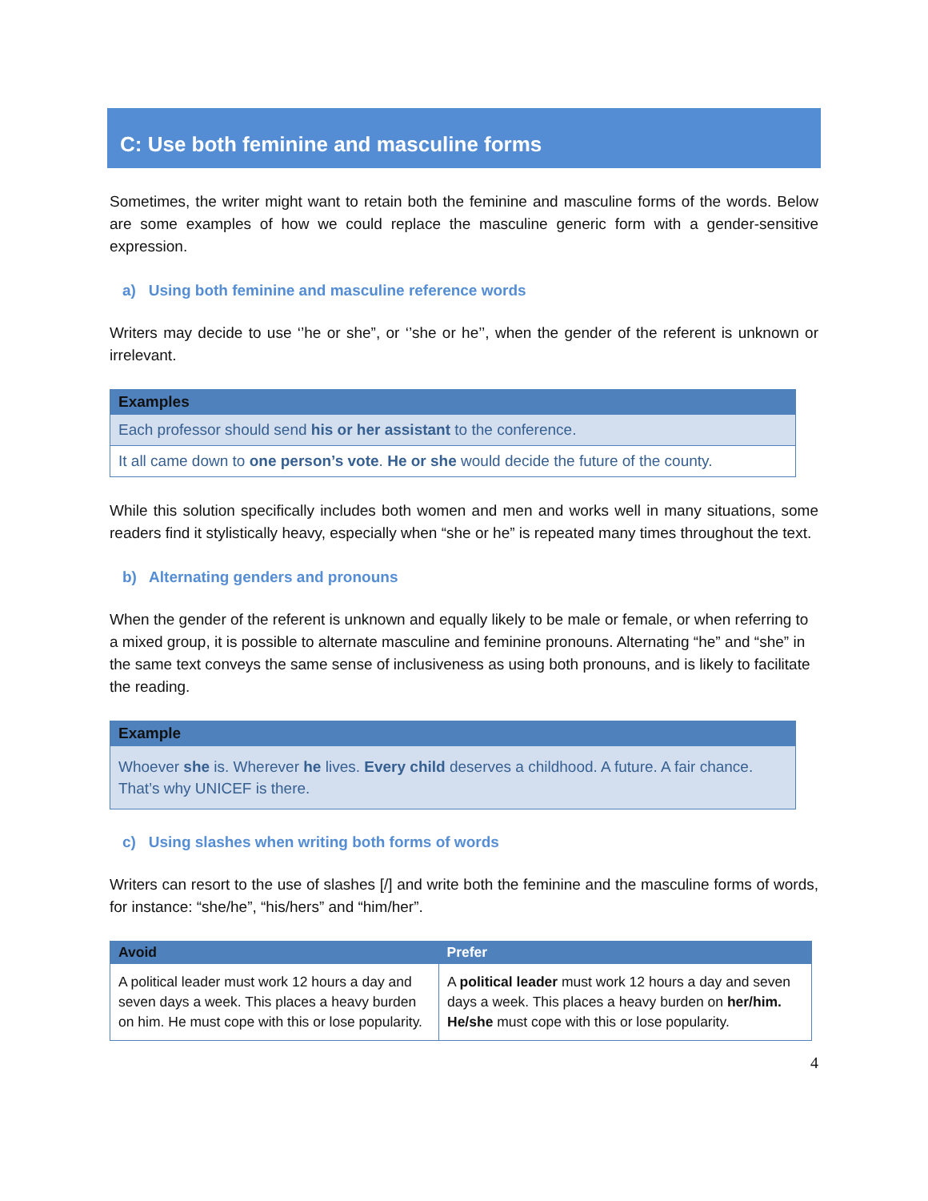C: Use both feminine and masculine forms
Sometimes, the writer might want to retain both the feminine and masculine forms of the words. Below are some examples of how we could replace the masculine generic form with a gender-sensitive expression.
a) Using both feminine and masculine reference words
Writers may decide to use ‘’he or she”, or ‘’she or he’’, when the gender of the referent is unknown or irrelevant.
| Examples |
| --- |
| Each professor should send his or her assistant to the conference. |
| It all came down to one person’s vote . He or she would decide the future of the county. |
While this solution specifically includes both women and men and works well in many situations, some readers find it stylistically heavy, especially when “she or he” is repeated many times throughout the text.
b) Alternating genders and pronouns
When the gender of the referent is unknown and equally likely to be male or female, or when referring to a mixed group, it is possible to alternate masculine and feminine pronouns. Alternating “he” and “she” in the same text conveys the same sense of inclusiveness as using both pronouns, and is likely to facilitate the reading.
| Example |
| --- |
| Whoever she is. Wherever he lives. Every child deserves a childhood. A future. A fair chance. That’s why UNICEF is there. |
c) Using slashes when writing both forms of words
Writers can resort to the use of slashes [/] and write both the feminine and the masculine forms of words, for instance: “she/he”, “his/hers” and “him/her”.
| Avoid | Prefer |
| --- | --- |
| A political leader must work 12 hours a day and seven days a week. This places a heavy burden on him. He must cope with this or lose popularity. | A political leader must work 12 hours a day and seven days a week. This places a heavy burden on her/him. He/she must cope with this or lose popularity. |
4